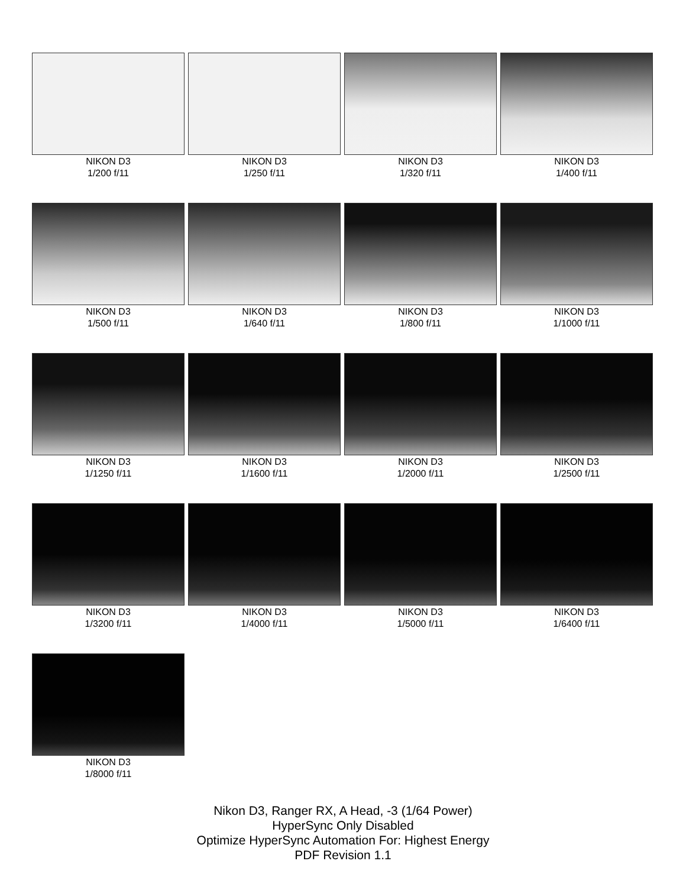NIKON D3
1/200 f/11
NIKON D3
1/250 f/11
NIKON D3
1/320 f/11
NIKON D3
1/400 f/11
NIKON D3
1/500 f/11
NIKON D3
1/640 f/11
NIKON D3
1/800 f/11
NIKON D3
1/1000 f/11
NIKON D3
1/1250 f/11
NIKON D3
1/1600 f/11
NIKON D3
1/2000 f/11
NIKON D3
1/2500 f/11
NIKON D3
1/3200 f/11
NIKON D3
1/4000 f/11
NIKON D3
1/5000 f/11
NIKON D3
1/6400 f/11
NIKON D3
1/8000 f/11
Nikon D3, Ranger RX, A Head, -3 (1/64 Power)
HyperSync Only Disabled
Optimize HyperSync Automation For: Highest Energy
PDF Revision 1.1